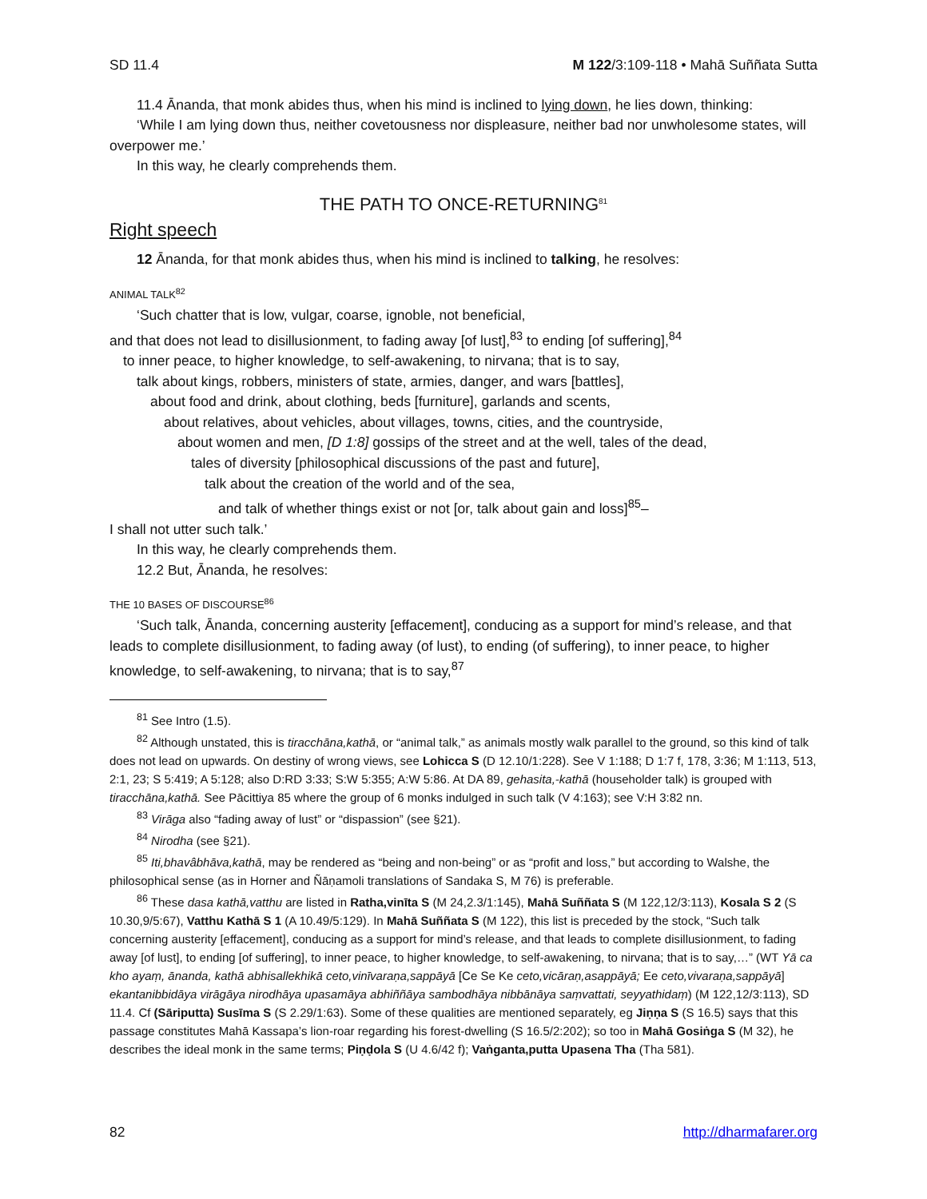SD 11.4 M 122/3:109-118 • Mahā Suññata Sutta
11.4 Ānanda, that monk abides thus, when his mind is inclined to lying down, he lies down, thinking:
‘While I am lying down thus, neither covetousness nor displeasure, neither bad nor unwholesome states, will overpower me.’
In this way, he clearly comprehends them.
THE PATH TO ONCE-RETURNING<sup>81</sup>
Right speech
12 Ānanda, for that monk abides thus, when his mind is inclined to talking, he resolves:
ANIMAL TALK<sup>82</sup>
‘Such chatter that is low, vulgar, coarse, ignoble, not beneficial,
and that does not lead to disillusionment, to fading away [of lust],<sup>83</sup> to ending [of suffering],<sup>84</sup>
to inner peace, to higher knowledge, to self-awakening, to nirvana; that is to say,
talk about kings, robbers, ministers of state, armies, danger, and wars [battles],
about food and drink, about clothing, beds [furniture], garlands and scents,
about relatives, about vehicles, about villages, towns, cities, and the countryside,
about women and men, [D 1:8] gossips of the street and at the well, tales of the dead,
tales of diversity [philosophical discussions of the past and future],
talk about the creation of the world and of the sea,
and talk of whether things exist or not [or, talk about gain and loss]<sup>85</sup>–
I shall not utter such talk.’
In this way, he clearly comprehends them.
12.2 But, Ānanda, he resolves:
THE 10 BASES OF DISCOURSE<sup>86</sup>
‘Such talk, Ānanda, concerning austerity [effacement], conducing as a support for mind’s release, and that leads to complete disillusionment, to fading away (of lust), to ending (of suffering), to inner peace, to higher knowledge, to self-awakening, to nirvana; that is to say,<sup>87</sup>
<sup>81</sup> See Intro (1.5).
<sup>82</sup> Although unstated, this is tiracchāna,kathā, or “animal talk,” as animals mostly walk parallel to the ground, so this kind of talk does not lead on upwards. On destiny of wrong views, see Lohicca S (D 12.10/1:228). See V 1:188; D 1:7 f, 178, 3:36; M 1:113, 513, 2:1, 23; S 5:419; A 5:128; also D:RD 3:33; S:W 5:355; A:W 5:86. At DA 89, gehasita,-kathā (householder talk) is grouped with tiracchāna,kathā. See Pācittiya 85 where the group of 6 monks indulged in such talk (V 4:163); see V:H 3:82 nn.
<sup>83</sup> Virāga also “fading away of lust” or “dispassion” (see §21).
<sup>84</sup> Nirodha (see §21).
<sup>85</sup> Iti,bhavâbhāva,kathā, may be rendered as “being and non-being” or as “profit and loss,” but according to Walshe, the philosophical sense (as in Horner and Ñāṇamoli translations of Sandaka S, M 76) is preferable.
<sup>86</sup> These dasa kathā,vatthu are listed in Ratha,vinīta S (M 24,2.3/1:145), Mahā Suññata S (M 122,12/3:113), Kosala S 2 (S 10.30,9/5:67), Vatthu Kathā S 1 (A 10.49/5:129). In Mahā Suññata S (M 122), this list is preceded by the stock, “Such talk concerning austerity [effacement], conducing as a support for mind’s release, and that leads to complete disillusionment, to fading away [of lust], to ending [of suffering], to inner peace, to higher knowledge, to self-awakening, to nirvana; that is to say,…” (WT Yā ca kho ayaṃ, ānanda, kathā abhisallekhikā ceto,vinīvaraṇa,sappāyā [Ce Se Ke ceto,vicāraṇ,asappāyā; Ee ceto,vivaraṇa,sappāyā] ekantanibbidāya virāgāya nirodhāya upasamāya abhiññāya sambodhāya nibbānāya saṃvattati, seyyathidaṃ) (M 122,12/3:113), SD 11.4. Cf (Sāriputta) Susīma S (S 2.29/1:63). Some of these qualities are mentioned separately, eg Jiṇṇa S (S 16.5) says that this passage constitutes Mahā Kassapa’s lion-roar regarding his forest-dwelling (S 16.5/2:202); so too in Mahā Gosiṅga S (M 32), he describes the ideal monk in the same terms; Piṇḍola S (U 4.6/42 f); Vaṅganta,putta Upasena Tha (Tha 581).
82 http://dharmafarer.org